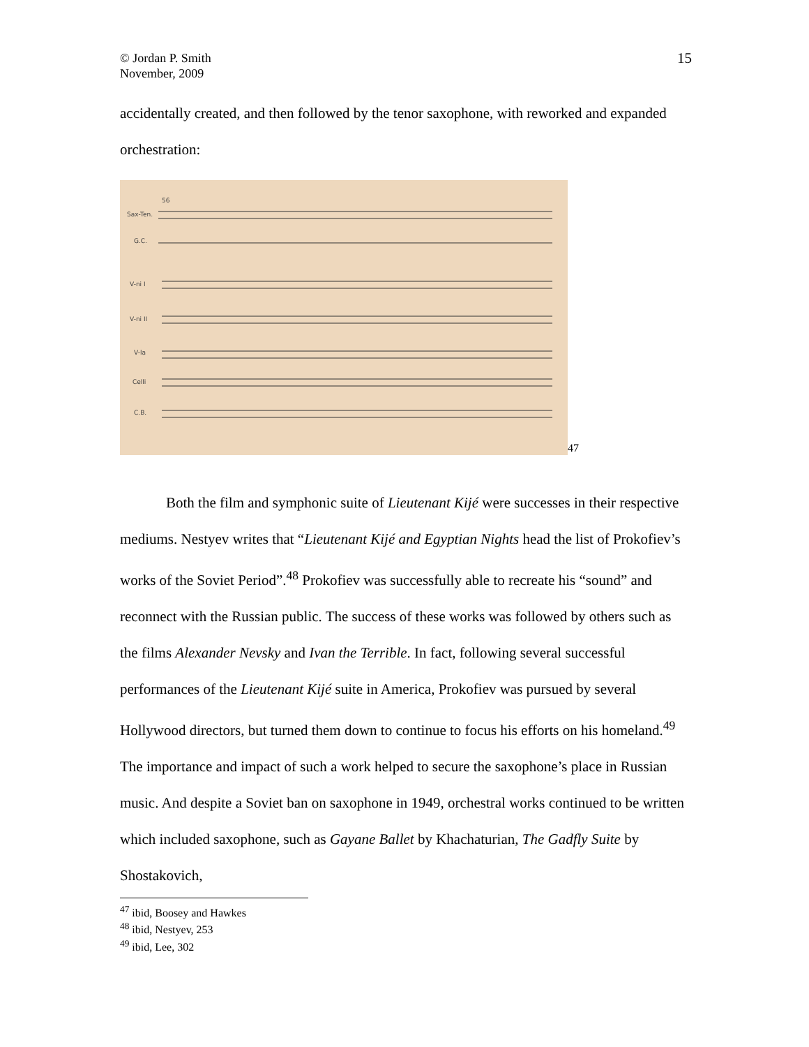15 © Jordan P. Smith
November, 2009
accidentally created, and then followed by the tenor saxophone, with reworked and expanded orchestration:
Sax-Ten.
G.C.
V-ni I
V-ni II
V-la
Celli
C.B.
56
47
Both the film and symphonic suite of Lieutenant Kijé were successes in their respective mediums. Nestyev writes that “Lieutenant Kijé and Egyptian Nights head the list of Prokofiev’s works of the Soviet Period”.<sup>48</sup> Prokofiev was successfully able to recreate his “sound” and reconnect with the Russian public. The success of these works was followed by others such as the films Alexander Nevsky and Ivan the Terrible. In fact, following several successful performances of the Lieutenant Kijé suite in America, Prokofiev was pursued by several Hollywood directors, but turned them down to continue to focus his efforts on his homeland.<sup>49</sup> The importance and impact of such a work helped to secure the saxophone’s place in Russian music. And despite a Soviet ban on saxophone in 1949, orchestral works continued to be written which included saxophone, such as Gayane Ballet by Khachaturian, The Gadfly Suite by Shostakovich,
<sup>47</sup> ibid, Boosey and Hawkes
<sup>48</sup> ibid, Nestyev, 253
<sup>49</sup> ibid, Lee, 302